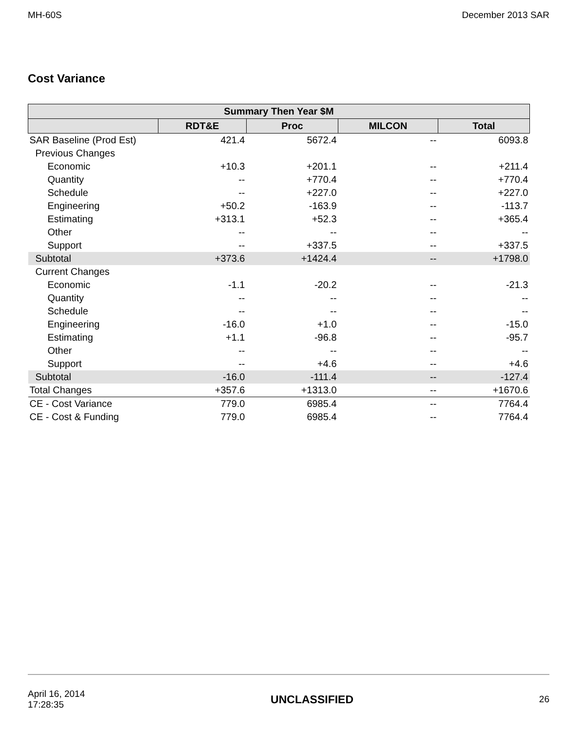MH-60S December 2013 SAR
Cost Variance
| Summary Then Year $M | | | | |
| --- | --- | --- | --- | --- |
| | RDT&E | Proc | MILCON | Total |
| SAR Baseline (Prod Est) | 421.4 | 5672.4 | -- | 6093.8 |
| Previous Changes | | | | |
| Economic | +10.3 | +201.1 | -- | +211.4 |
| Quantity | -- | +770.4 | -- | +770.4 |
| Schedule | -- | +227.0 | -- | +227.0 |
| Engineering | +50.2 | -163.9 | -- | -113.7 |
| Estimating | +313.1 | +52.3 | -- | +365.4 |
| Other | -- | -- | -- | -- |
| Support | -- | +337.5 | -- | +337.5 |
| Subtotal | +373.6 | +1424.4 | -- | +1798.0 |
| Current Changes | | | | |
| Economic | -1.1 | -20.2 | -- | -21.3 |
| Quantity | -- | -- | -- | -- |
| Schedule | -- | -- | -- | -- |
| Engineering | -16.0 | +1.0 | -- | -15.0 |
| Estimating | +1.1 | -96.8 | -- | -95.7 |
| Other | -- | -- | -- | -- |
| Support | -- | +4.6 | -- | +4.6 |
| Subtotal | -16.0 | -111.4 | -- | -127.4 |
| Total Changes | +357.6 | +1313.0 | -- | +1670.6 |
| CE - Cost Variance | 779.0 | 6985.4 | -- | 7764.4 |
| CE - Cost & Funding | 779.0 | 6985.4 | -- | 7764.4 |
April 16, 2014
17:28:35 UNCLASSIFIED 26